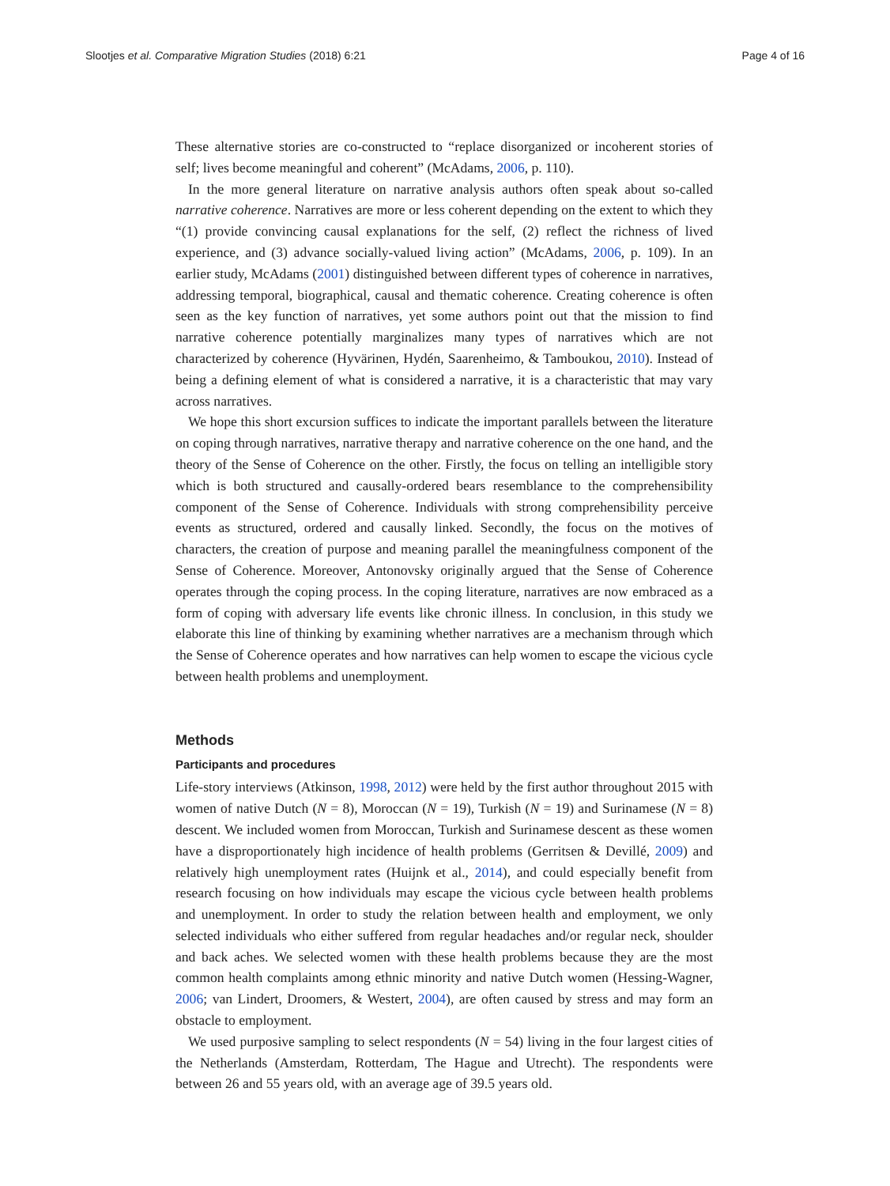Slootjes et al. Comparative Migration Studies (2018) 6:21 Page 4 of 16
These alternative stories are co-constructed to “replace disorganized or incoherent stories of self; lives become meaningful and coherent” (McAdams, 2006, p. 110).
In the more general literature on narrative analysis authors often speak about so-called narrative coherence. Narratives are more or less coherent depending on the extent to which they “(1) provide convincing causal explanations for the self, (2) reflect the richness of lived experience, and (3) advance socially-valued living action” (McAdams, 2006, p. 109). In an earlier study, McAdams (2001) distinguished between different types of coherence in narratives, addressing temporal, biographical, causal and thematic coherence. Creating coherence is often seen as the key function of narratives, yet some authors point out that the mission to find narrative coherence potentially marginalizes many types of narratives which are not characterized by coherence (Hyvärinen, Hydén, Saarenheimo, & Tamboukou, 2010). Instead of being a defining element of what is considered a narrative, it is a characteristic that may vary across narratives.
We hope this short excursion suffices to indicate the important parallels between the literature on coping through narratives, narrative therapy and narrative coherence on the one hand, and the theory of the Sense of Coherence on the other. Firstly, the focus on telling an intelligible story which is both structured and causally-ordered bears resemblance to the comprehensibility component of the Sense of Coherence. Individuals with strong comprehensibility perceive events as structured, ordered and causally linked. Secondly, the focus on the motives of characters, the creation of purpose and meaning parallel the meaningfulness component of the Sense of Coherence. Moreover, Antonovsky originally argued that the Sense of Coherence operates through the coping process. In the coping literature, narratives are now embraced as a form of coping with adversary life events like chronic illness. In conclusion, in this study we elaborate this line of thinking by examining whether narratives are a mechanism through which the Sense of Coherence operates and how narratives can help women to escape the vicious cycle between health problems and unemployment.
Methods
Participants and procedures
Life-story interviews (Atkinson, 1998, 2012) were held by the first author throughout 2015 with women of native Dutch (N = 8), Moroccan (N = 19), Turkish (N = 19) and Surinamese (N = 8) descent. We included women from Moroccan, Turkish and Surinamese descent as these women have a disproportionately high incidence of health problems (Gerritsen & Devillé, 2009) and relatively high unemployment rates (Huijnk et al., 2014), and could especially benefit from research focusing on how individuals may escape the vicious cycle between health problems and unemployment. In order to study the relation between health and employment, we only selected individuals who either suffered from regular headaches and/or regular neck, shoulder and back aches. We selected women with these health problems because they are the most common health complaints among ethnic minority and native Dutch women (Hessing-Wagner, 2006; van Lindert, Droomers, & Westert, 2004), are often caused by stress and may form an obstacle to employment.
We used purposive sampling to select respondents (N = 54) living in the four largest cities of the Netherlands (Amsterdam, Rotterdam, The Hague and Utrecht). The respondents were between 26 and 55 years old, with an average age of 39.5 years old.